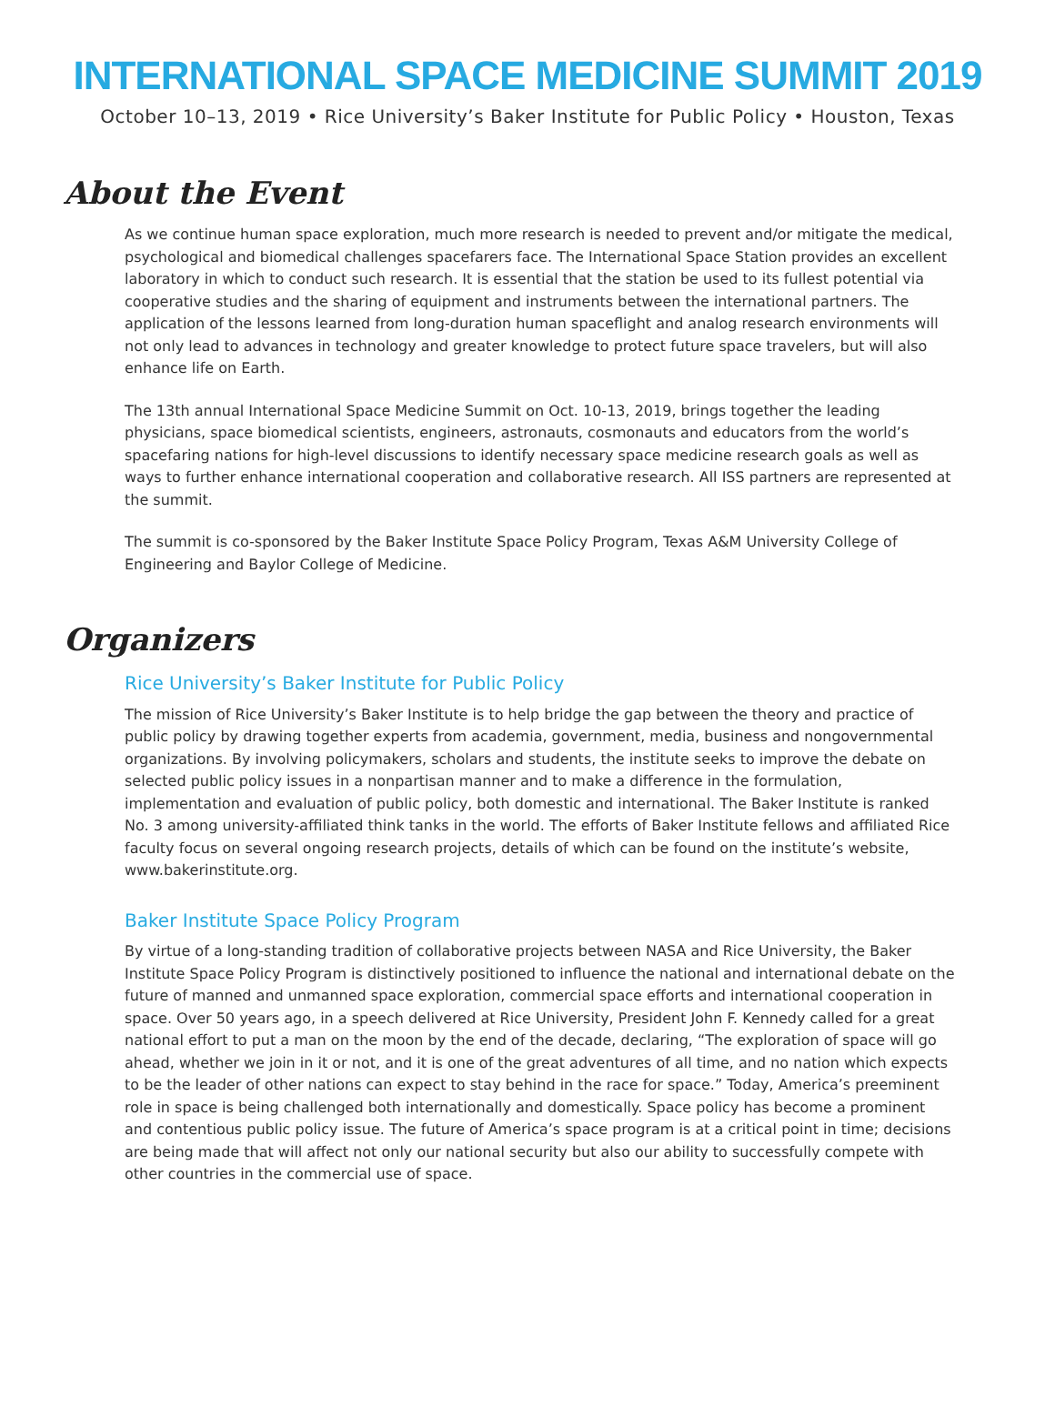INTERNATIONAL SPACE MEDICINE SUMMIT 2019
October 10–13, 2019 • Rice University’s Baker Institute for Public Policy • Houston, Texas
About the Event
As we continue human space exploration, much more research is needed to prevent and/or mitigate the medical, psychological and biomedical challenges spacefarers face. The International Space Station provides an excellent laboratory in which to conduct such research. It is essential that the station be used to its fullest potential via cooperative studies and the sharing of equipment and instruments between the international partners. The application of the lessons learned from long-duration human spaceflight and analog research environments will not only lead to advances in technology and greater knowledge to protect future space travelers, but will also enhance life on Earth.
The 13th annual International Space Medicine Summit on Oct. 10-13, 2019, brings together the leading physicians, space biomedical scientists, engineers, astronauts, cosmonauts and educators from the world’s spacefaring nations for high-level discussions to identify necessary space medicine research goals as well as ways to further enhance international cooperation and collaborative research. All ISS partners are represented at the summit.
The summit is co-sponsored by the Baker Institute Space Policy Program, Texas A&M University College of Engineering and Baylor College of Medicine.
Organizers
Rice University’s Baker Institute for Public Policy
The mission of Rice University’s Baker Institute is to help bridge the gap between the theory and practice of public policy by drawing together experts from academia, government, media, business and nongovernmental organizations. By involving policymakers, scholars and students, the institute seeks to improve the debate on selected public policy issues in a nonpartisan manner and to make a difference in the formulation, implementation and evaluation of public policy, both domestic and international. The Baker Institute is ranked No. 3 among university-affiliated think tanks in the world. The efforts of Baker Institute fellows and affiliated Rice faculty focus on several ongoing research projects, details of which can be found on the institute’s website, www.bakerinstitute.org.
Baker Institute Space Policy Program
By virtue of a long-standing tradition of collaborative projects between NASA and Rice University, the Baker Institute Space Policy Program is distinctively positioned to influence the national and international debate on the future of manned and unmanned space exploration, commercial space efforts and international cooperation in space. Over 50 years ago, in a speech delivered at Rice University, President John F. Kennedy called for a great national effort to put a man on the moon by the end of the decade, declaring, “The exploration of space will go ahead, whether we join in it or not, and it is one of the great adventures of all time, and no nation which expects to be the leader of other nations can expect to stay behind in the race for space.” Today, America’s preeminent role in space is being challenged both internationally and domestically. Space policy has become a prominent and contentious public policy issue. The future of America’s space program is at a critical point in time; decisions are being made that will affect not only our national security but also our ability to successfully compete with other countries in the commercial use of space.